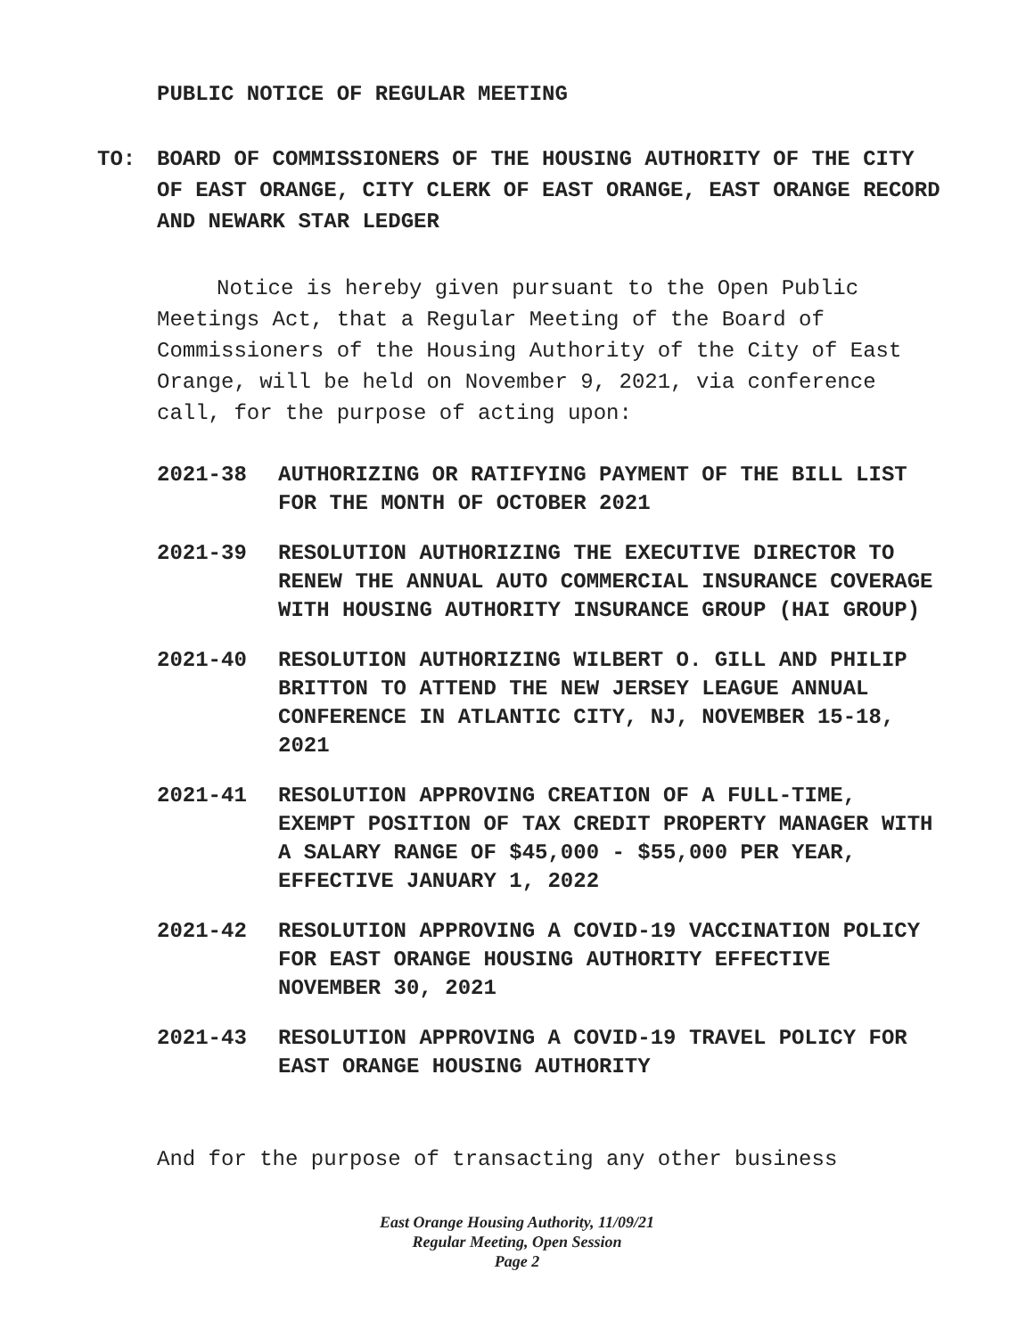PUBLIC NOTICE OF REGULAR MEETING
TO: BOARD OF COMMISSIONERS OF THE HOUSING AUTHORITY OF THE CITY OF EAST ORANGE, CITY CLERK OF EAST ORANGE, EAST ORANGE RECORD AND NEWARK STAR LEDGER
Notice is hereby given pursuant to the Open Public Meetings Act, that a Regular Meeting of the Board of Commissioners of the Housing Authority of the City of East Orange, will be held on November 9, 2021, via conference call, for the purpose of acting upon:
2021-38 AUTHORIZING OR RATIFYING PAYMENT OF THE BILL LIST FOR THE MONTH OF OCTOBER 2021
2021-39 RESOLUTION AUTHORIZING THE EXECUTIVE DIRECTOR TO RENEW THE ANNUAL AUTO COMMERCIAL INSURANCE COVERAGE WITH HOUSING AUTHORITY INSURANCE GROUP (HAI GROUP)
2021-40 RESOLUTION AUTHORIZING WILBERT O. GILL AND PHILIP BRITTON TO ATTEND THE NEW JERSEY LEAGUE ANNUAL CONFERENCE IN ATLANTIC CITY, NJ, NOVEMBER 15-18, 2021
2021-41 RESOLUTION APPROVING CREATION OF A FULL-TIME, EXEMPT POSITION OF TAX CREDIT PROPERTY MANAGER WITH A SALARY RANGE OF $45,000 - $55,000 PER YEAR, EFFECTIVE JANUARY 1, 2022
2021-42 RESOLUTION APPROVING A COVID-19 VACCINATION POLICY FOR EAST ORANGE HOUSING AUTHORITY EFFECTIVE NOVEMBER 30, 2021
2021-43 RESOLUTION APPROVING A COVID-19 TRAVEL POLICY FOR EAST ORANGE HOUSING AUTHORITY
And for the purpose of transacting any other business
East Orange Housing Authority, 11/09/21
Regular Meeting, Open Session
Page 2